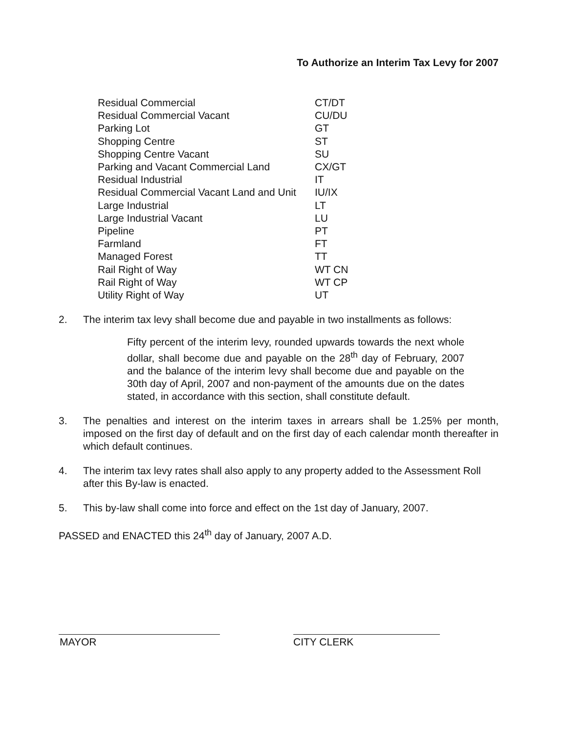To Authorize an Interim Tax Levy for 2007
| Residual Commercial | CT/DT |
| Residual Commercial Vacant | CU/DU |
| Parking Lot | GT |
| Shopping Centre | ST |
| Shopping Centre Vacant | SU |
| Parking and Vacant Commercial Land | CX/GT |
| Residual Industrial | IT |
| Residual Commercial Vacant Land and Unit | IU/IX |
| Large Industrial | LT |
| Large Industrial Vacant | LU |
| Pipeline | PT |
| Farmland | FT |
| Managed Forest | TT |
| Rail Right of Way | WT CN |
| Rail Right of Way | WT CP |
| Utility Right of Way | UT |
2. The interim tax levy shall become due and payable in two installments as follows:
Fifty percent of the interim levy, rounded upwards towards the next whole dollar, shall become due and payable on the 28<sup>th</sup> day of February, 2007 and the balance of the interim levy shall become due and payable on the 30th day of April, 2007 and non-payment of the amounts due on the dates stated, in accordance with this section, shall constitute default.
3. The penalties and interest on the interim taxes in arrears shall be 1.25% per month, imposed on the first day of default and on the first day of each calendar month thereafter in which default continues.
4. The interim tax levy rates shall also apply to any property added to the Assessment Roll after this By-law is enacted.
5. This by-law shall come into force and effect on the 1st day of January, 2007.
PASSED and ENACTED this 24<sup>th</sup> day of January, 2007 A.D.
MAYOR CITY CLERK